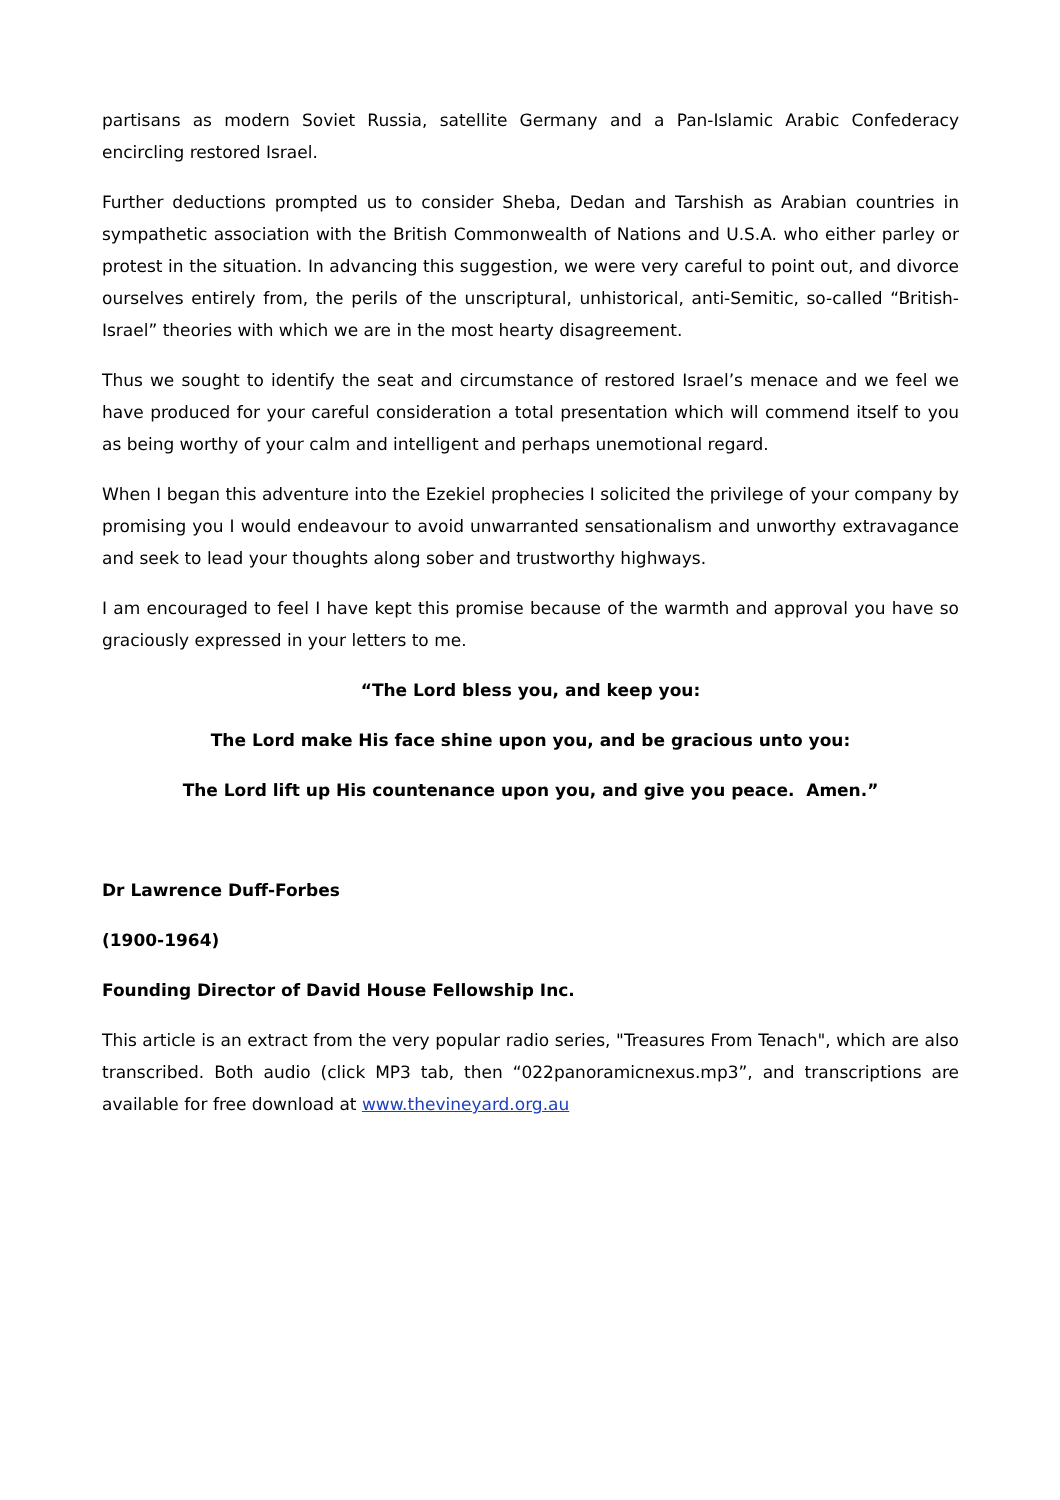partisans as modern Soviet Russia, satellite Germany and a Pan-Islamic Arabic Confederacy encircling restored Israel.
Further deductions prompted us to consider Sheba, Dedan and Tarshish as Arabian countries in sympathetic association with the British Commonwealth of Nations and U.S.A. who either parley or protest in the situation. In advancing this suggestion, we were very careful to point out, and divorce ourselves entirely from, the perils of the unscriptural, unhistorical, anti-Semitic, so-called “British-Israel” theories with which we are in the most hearty disagreement.
Thus we sought to identify the seat and circumstance of restored Israel’s menace and we feel we have produced for your careful consideration a total presentation which will commend itself to you as being worthy of your calm and intelligent and perhaps unemotional regard.
When I began this adventure into the Ezekiel prophecies I solicited the privilege of your company by promising you I would endeavour to avoid unwarranted sensationalism and unworthy extravagance and seek to lead your thoughts along sober and trustworthy highways.
I am encouraged to feel I have kept this promise because of the warmth and approval you have so graciously expressed in your letters to me.
“The Lord bless you, and keep you:
The Lord make His face shine upon you, and be gracious unto you:
The Lord lift up His countenance upon you, and give you peace. Amen.”
Dr Lawrence Duff-Forbes
(1900-1964)
Founding Director of David House Fellowship Inc.
This article is an extract from the very popular radio series, "Treasures From Tenach", which are also transcribed. Both audio (click MP3 tab, then “022panoramicnexus.mp3”, and transcriptions are available for free download at www.thevineyard.org.au